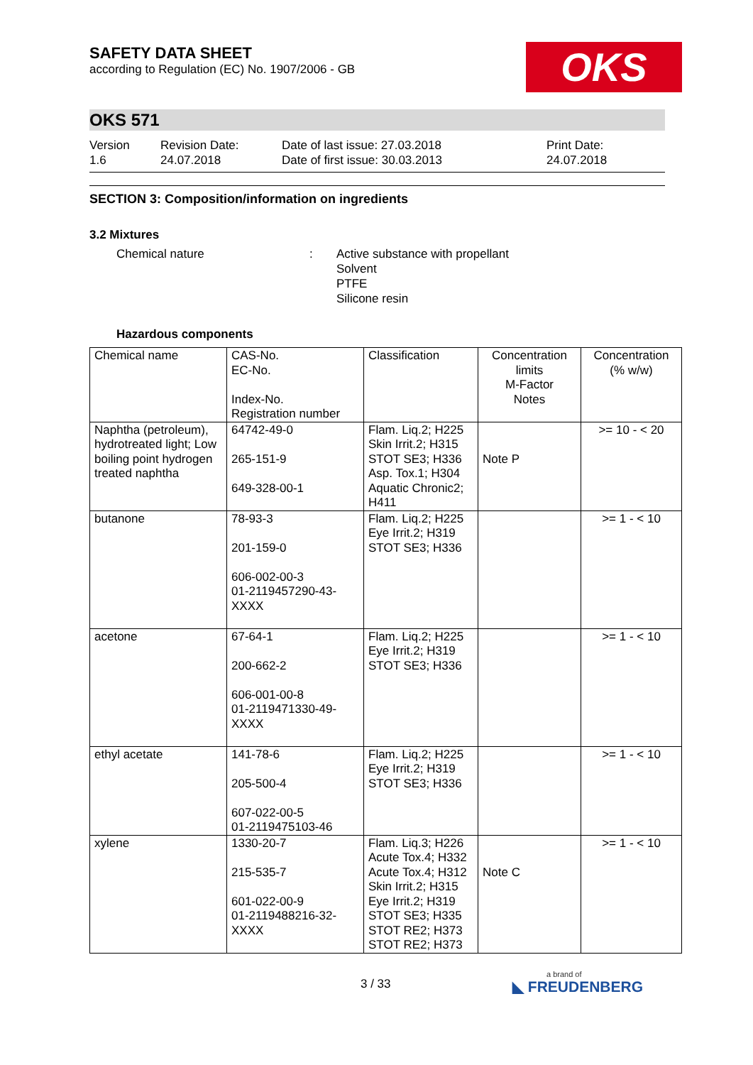SAFETY DATA SHEET
according to Regulation (EC) No. 1907/2006 - GB
OKS
OKS 571
Version
1.6
Revision Date:
24.07.2018
Date of last issue: 27.03.2018
Date of first issue: 30.03.2013
Print Date:
24.07.2018
SECTION 3: Composition/information on ingredients
3.2 Mixtures
Chemical nature : Active substance with propellant
Solvent
PTFE
Silicone resin
Hazardous components
| Chemical name | CAS-No. EC-No. Index-No. Registration number | Classification | Concentration limits M-Factor Notes | Concentration (% w/w) |
| --- | --- | --- | --- | --- |
| Naphtha (petroleum), hydrotreated light; Low boiling point hydrogen treated naphtha | 64742-49-0 265-151-9 649-328-00-1 | Flam. Liq.2; H225 Skin Irrit.2; H315 STOT SE3; H336 Asp. Tox.1; H304 Aquatic Chronic2; H411 | Note P | >= 10 - < 20 |
| butanone | 78-93-3 201-159-0 606-002-00-3 01-2119457290-43-XXXX | Flam. Liq.2; H225 Eye Irrit.2; H319 STOT SE3; H336 | | >= 1 - < 10 |
| acetone | 67-64-1 200-662-2 606-001-00-8 01-2119471330-49-XXXX | Flam. Liq.2; H225 Eye Irrit.2; H319 STOT SE3; H336 | | >= 1 - < 10 |
| ethyl acetate | 141-78-6 205-500-4 607-022-00-5 01-2119475103-46 | Flam. Liq.2; H225 Eye Irrit.2; H319 STOT SE3; H336 | | >= 1 - < 10 |
| xylene | 1330-20-7 215-535-7 601-022-00-9 01-2119488216-32-XXXX | Flam. Liq.3; H226 Acute Tox.4; H332 Acute Tox.4; H312 Skin Irrit.2; H315 Eye Irrit.2; H319 STOT SE3; H335 STOT RE2; H373 STOT RE2; H373 | Note C | >= 1 - < 10 |
3 / 33 a brand of
◣ FREUDENBERG